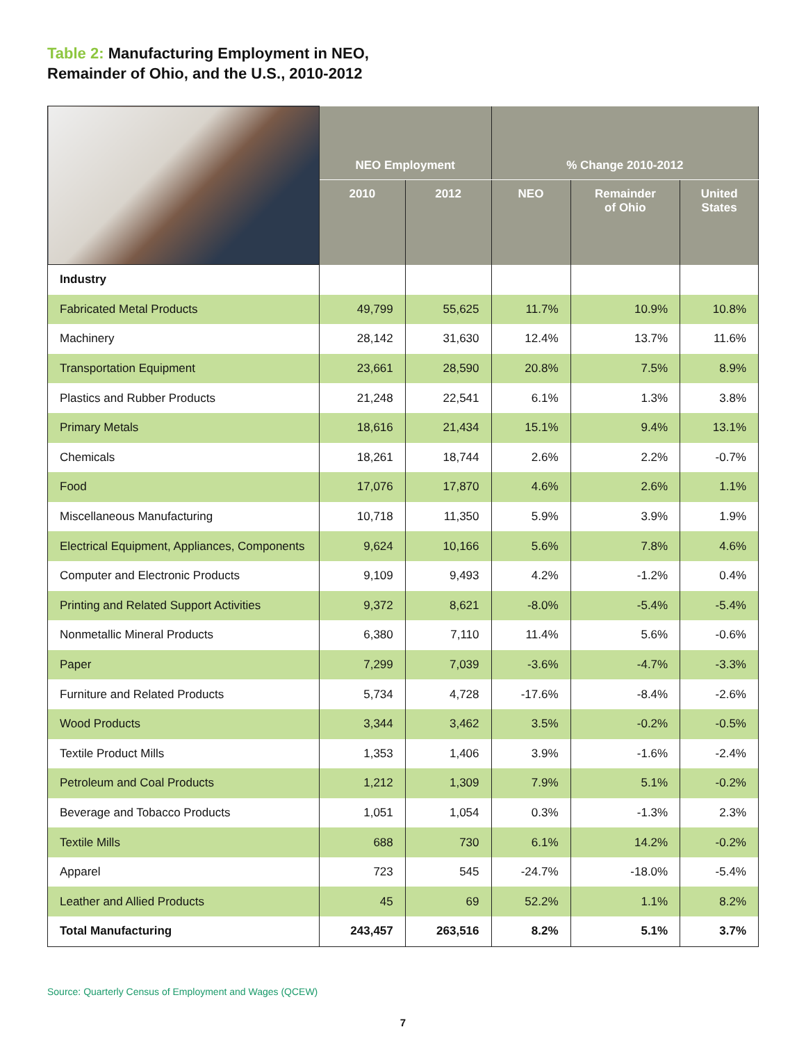Table 2: Manufacturing Employment in NEO,
Remainder of Ohio, and the U.S., 2010-2012
| | NEO Employment | | % Change 2010-2012 | | |
| --- | --- | --- | --- | --- | --- |
| | 2010 | 2012 | NEO | Remainder of Ohio | United States |
| Industry | | | | | |
| Fabricated Metal Products | 49,799 | 55,625 | 11.7% | 10.9% | 10.8% |
| Machinery | 28,142 | 31,630 | 12.4% | 13.7% | 11.6% |
| Transportation Equipment | 23,661 | 28,590 | 20.8% | 7.5% | 8.9% |
| Plastics and Rubber Products | 21,248 | 22,541 | 6.1% | 1.3% | 3.8% |
| Primary Metals | 18,616 | 21,434 | 15.1% | 9.4% | 13.1% |
| Chemicals | 18,261 | 18,744 | 2.6% | 2.2% | -0.7% |
| Food | 17,076 | 17,870 | 4.6% | 2.6% | 1.1% |
| Miscellaneous Manufacturing | 10,718 | 11,350 | 5.9% | 3.9% | 1.9% |
| Electrical Equipment, Appliances, Components | 9,624 | 10,166 | 5.6% | 7.8% | 4.6% |
| Computer and Electronic Products | 9,109 | 9,493 | 4.2% | -1.2% | 0.4% |
| Printing and Related Support Activities | 9,372 | 8,621 | -8.0% | -5.4% | -5.4% |
| Nonmetallic Mineral Products | 6,380 | 7,110 | 11.4% | 5.6% | -0.6% |
| Paper | 7,299 | 7,039 | -3.6% | -4.7% | -3.3% |
| Furniture and Related Products | 5,734 | 4,728 | -17.6% | -8.4% | -2.6% |
| Wood Products | 3,344 | 3,462 | 3.5% | -0.2% | -0.5% |
| Textile Product Mills | 1,353 | 1,406 | 3.9% | -1.6% | -2.4% |
| Petroleum and Coal Products | 1,212 | 1,309 | 7.9% | 5.1% | -0.2% |
| Beverage and Tobacco Products | 1,051 | 1,054 | 0.3% | -1.3% | 2.3% |
| Textile Mills | 688 | 730 | 6.1% | 14.2% | -0.2% |
| Apparel | 723 | 545 | -24.7% | -18.0% | -5.4% |
| Leather and Allied Products | 45 | 69 | 52.2% | 1.1% | 8.2% |
| Total Manufacturing | 243,457 | 263,516 | 8.2% | 5.1% | 3.7% |
Source: Quarterly Census of Employment and Wages (QCEW)
7